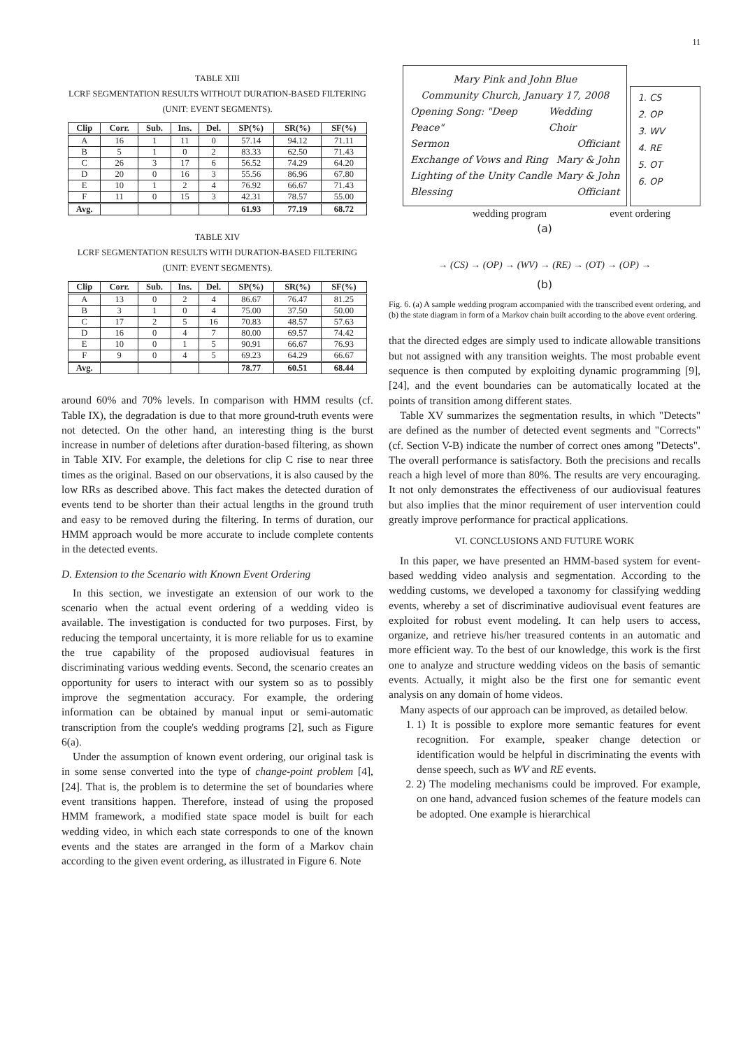11
TABLE XIII
LCRF SEGMENTATION RESULTS WITHOUT DURATION-BASED FILTERING
(UNIT: EVENT SEGMENTS).
| Clip | Corr. | Sub. | Ins. | Del. | SP(%) | SR(%) | SF(%) |
| --- | --- | --- | --- | --- | --- | --- | --- |
| A | 16 | 1 | 11 | 0 | 57.14 | 94.12 | 71.11 |
| B | 5 | 1 | 0 | 2 | 83.33 | 62.50 | 71.43 |
| C | 26 | 3 | 17 | 6 | 56.52 | 74.29 | 64.20 |
| D | 20 | 0 | 16 | 3 | 55.56 | 86.96 | 67.80 |
| E | 10 | 1 | 2 | 4 | 76.92 | 66.67 | 71.43 |
| F | 11 | 0 | 15 | 3 | 42.31 | 78.57 | 55.00 |
| Avg. | | | | | 61.93 | 77.19 | 68.72 |
TABLE XIV
LCRF SEGMENTATION RESULTS WITH DURATION-BASED FILTERING
(UNIT: EVENT SEGMENTS).
| Clip | Corr. | Sub. | Ins. | Del. | SP(%) | SR(%) | SF(%) |
| --- | --- | --- | --- | --- | --- | --- | --- |
| A | 13 | 0 | 2 | 4 | 86.67 | 76.47 | 81.25 |
| B | 3 | 1 | 0 | 4 | 75.00 | 37.50 | 50.00 |
| C | 17 | 2 | 5 | 16 | 70.83 | 48.57 | 57.63 |
| D | 16 | 0 | 4 | 7 | 80.00 | 69.57 | 74.42 |
| E | 10 | 0 | 1 | 5 | 90.91 | 66.67 | 76.93 |
| F | 9 | 0 | 4 | 5 | 69.23 | 64.29 | 66.67 |
| Avg. | | | | | 78.77 | 60.51 | 68.44 |
around 60% and 70% levels. In comparison with HMM results (cf. Table IX), the degradation is due to that more ground-truth events were not detected. On the other hand, an interesting thing is the burst increase in number of deletions after duration-based filtering, as shown in Table XIV. For example, the deletions for clip C rise to near three times as the original. Based on our observations, it is also caused by the low RRs as described above. This fact makes the detected duration of events tend to be shorter than their actual lengths in the ground truth and easy to be removed during the filtering. In terms of duration, our HMM approach would be more accurate to include complete contents in the detected events.
D. Extension to the Scenario with Known Event Ordering
In this section, we investigate an extension of our work to the scenario when the actual event ordering of a wedding video is available. The investigation is conducted for two purposes. First, by reducing the temporal uncertainty, it is more reliable for us to examine the true capability of the proposed audiovisual features in discriminating various wedding events. Second, the scenario creates an opportunity for users to interact with our system so as to possibly improve the segmentation accuracy. For example, the ordering information can be obtained by manual input or semi-automatic transcription from the couple's wedding programs [2], such as Figure 6(a).
Under the assumption of known event ordering, our original task is in some sense converted into the type of change-point problem [4], [24]. That is, the problem is to determine the set of boundaries where event transitions happen. Therefore, instead of using the proposed HMM framework, a modified state space model is built for each wedding video, in which each state corresponds to one of the known events and the states are arranged in the form of a Markov chain according to the given event ordering, as illustrated in Figure 6. Note
Mary Pink and John Blue
Community Church, January 17, 2008
Opening Song: "Deep Peace" Wedding Choir
Sermon Officiant
Exchange of Vows and Ring Mary & John
Lighting of the Unity Candle Mary & John
Blessing Officiant
1. CS
2. OP
3. WV
4. RE
5. OT
6. OP
wedding program event ordering
(a)
→ (CS) → (OP) → (WV) → (RE) → (OT) → (OP) →
(b)
Fig. 6. (a) A sample wedding program accompanied with the transcribed event ordering, and (b) the state diagram in form of a Markov chain built according to the above event ordering.
that the directed edges are simply used to indicate allowable transitions but not assigned with any transition weights. The most probable event sequence is then computed by exploiting dynamic programming [9], [24], and the event boundaries can be automatically located at the points of transition among different states.
Table XV summarizes the segmentation results, in which "Detects" are defined as the number of detected event segments and "Corrects" (cf. Section V-B) indicate the number of correct ones among "Detects". The overall performance is satisfactory. Both the precisions and recalls reach a high level of more than 80%. The results are very encouraging. It not only demonstrates the effectiveness of our audiovisual features but also implies that the minor requirement of user intervention could greatly improve performance for practical applications.
VI. CONCLUSIONS AND FUTURE WORK
In this paper, we have presented an HMM-based system for event-based wedding video analysis and segmentation. According to the wedding customs, we developed a taxonomy for classifying wedding events, whereby a set of discriminative audiovisual event features are exploited for robust event modeling. It can help users to access, organize, and retrieve his/her treasured contents in an automatic and more efficient way. To the best of our knowledge, this work is the first one to analyze and structure wedding videos on the basis of semantic events. Actually, it might also be the first one for semantic event analysis on any domain of home videos.
Many aspects of our approach can be improved, as detailed below.
1. 1) It is possible to explore more semantic features for event recognition. For example, speaker change detection or identification would be helpful in discriminating the events with dense speech, such as WV and RE events.
2. 2) The modeling mechanisms could be improved. For example, on one hand, advanced fusion schemes of the feature models can be adopted. One example is hierarchical